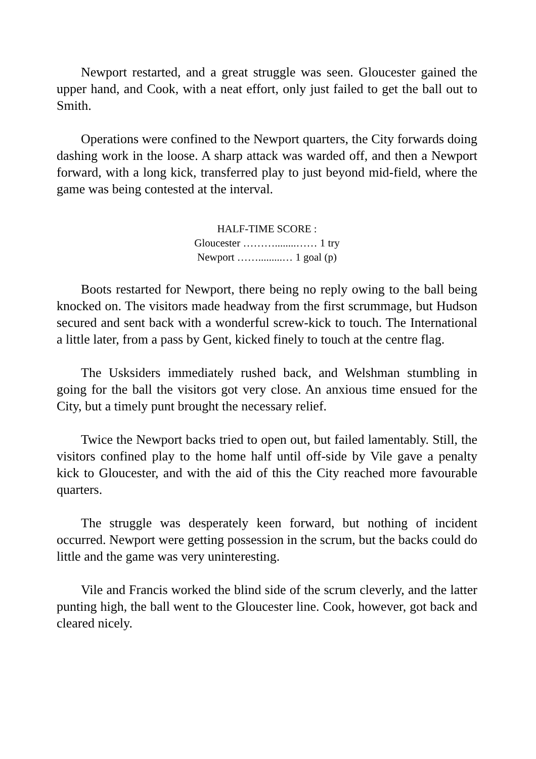Newport restarted, and a great struggle was seen. Gloucester gained the upper hand, and Cook, with a neat effort, only just failed to get the ball out to Smith.
Operations were confined to the Newport quarters, the City forwards doing dashing work in the loose. A sharp attack was warded off, and then a Newport forward, with a long kick, transferred play to just beyond mid-field, where the game was being contested at the interval.
HALF-TIME SCORE :
Gloucester ………........…… 1 try
Newport …….........… 1 goal (p)
Boots restarted for Newport, there being no reply owing to the ball being knocked on. The visitors made headway from the first scrummage, but Hudson secured and sent back with a wonderful screw-kick to touch. The International a little later, from a pass by Gent, kicked finely to touch at the centre flag.
The Usksiders immediately rushed back, and Welshman stumbling in going for the ball the visitors got very close. An anxious time ensued for the City, but a timely punt brought the necessary relief.
Twice the Newport backs tried to open out, but failed lamentably. Still, the visitors confined play to the home half until off-side by Vile gave a penalty kick to Gloucester, and with the aid of this the City reached more favourable quarters.
The struggle was desperately keen forward, but nothing of incident occurred. Newport were getting possession in the scrum, but the backs could do little and the game was very uninteresting.
Vile and Francis worked the blind side of the scrum cleverly, and the latter punting high, the ball went to the Gloucester line. Cook, however, got back and cleared nicely.